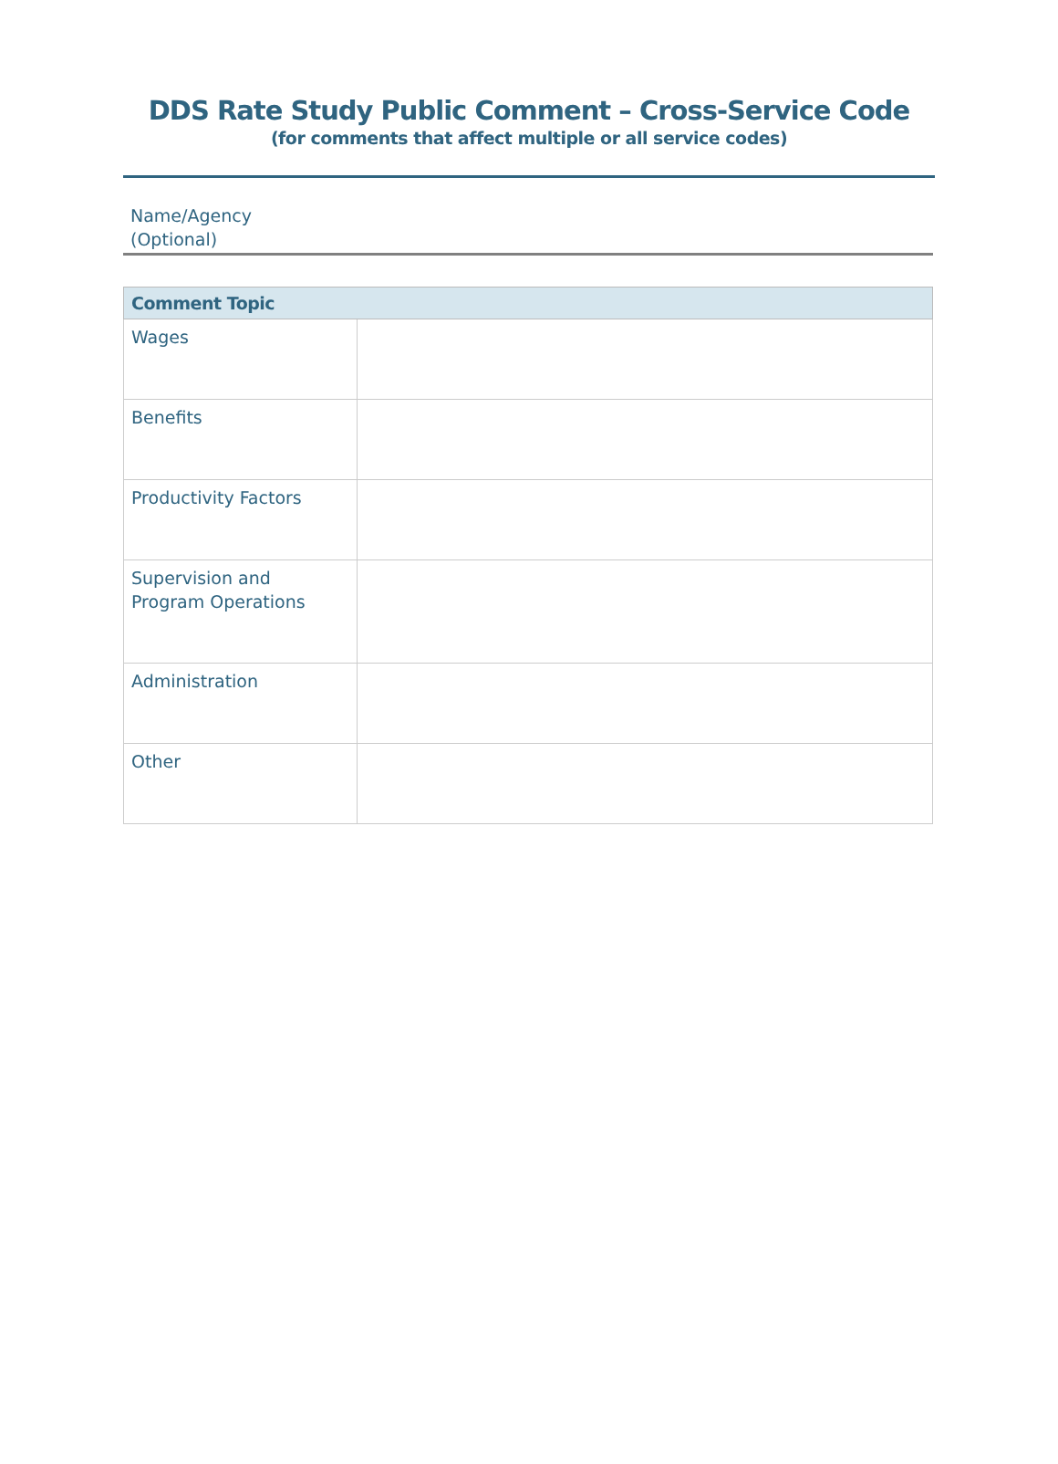DDS Rate Study Public Comment – Cross-Service Code
(for comments that affect multiple or all service codes)
Name/Agency
(Optional)
| Comment Topic | |
| --- | --- |
| Wages | |
| Benefits | |
| Productivity Factors | |
| Supervision and Program Operations | |
| Administration | |
| Other | |